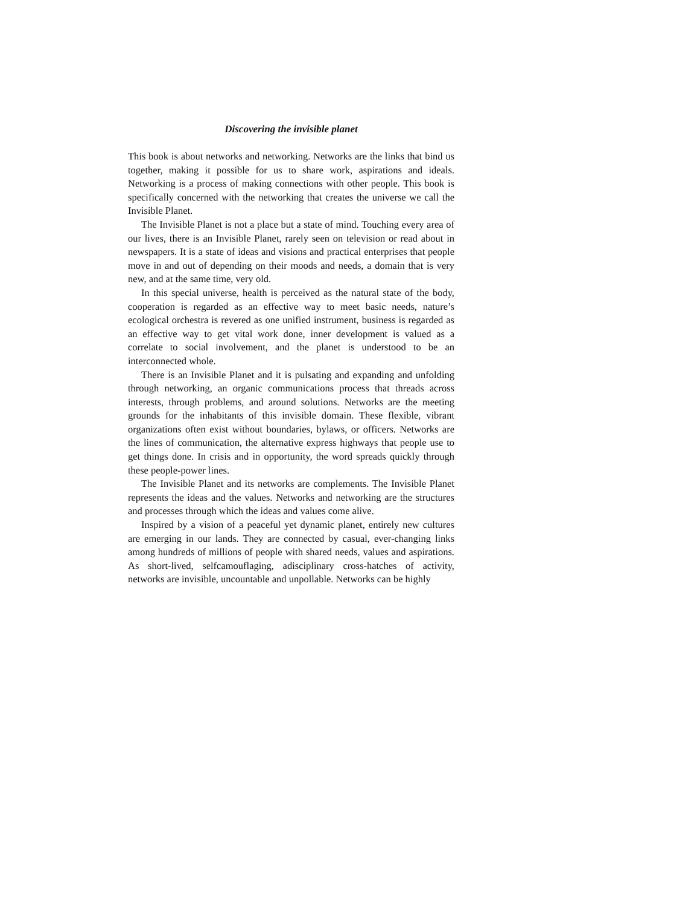Discovering the invisible planet
This book is about networks and networking. Networks are the links that bind us together, making it possible for us to share work, aspirations and ideals. Networking is a process of making connections with other people. This book is specifically concerned with the networking that creates the universe we call the Invisible Planet.
The Invisible Planet is not a place but a state of mind. Touching every area of our lives, there is an Invisible Planet, rarely seen on television or read about in newspapers. It is a state of ideas and visions and practical enterprises that people move in and out of depending on their moods and needs, a domain that is very new, and at the same time, very old.
In this special universe, health is perceived as the natural state of the body, cooperation is regarded as an effective way to meet basic needs, nature’s ecological orchestra is revered as one unified instrument, business is regarded as an effective way to get vital work done, inner development is valued as a correlate to social involvement, and the planet is understood to be an interconnected whole.
There is an Invisible Planet and it is pulsating and expanding and unfolding through networking, an organic communications process that threads across interests, through problems, and around solutions. Networks are the meeting grounds for the inhabitants of this invisible domain. These flexible, vibrant organizations often exist without boundaries, bylaws, or officers. Networks are the lines of communication, the alternative express highways that people use to get things done. In crisis and in opportunity, the word spreads quickly through these people-power lines.
The Invisible Planet and its networks are complements. The Invisible Planet represents the ideas and the values. Networks and networking are the structures and processes through which the ideas and values come alive.
Inspired by a vision of a peaceful yet dynamic planet, entirely new cultures are emerging in our lands. They are connected by casual, ever-changing links among hundreds of millions of people with shared needs, values and aspirations. As short-lived, selfcamouflaging, adisciplinary cross-hatches of activity, networks are invisible, uncountable and unpollable. Networks can be highly